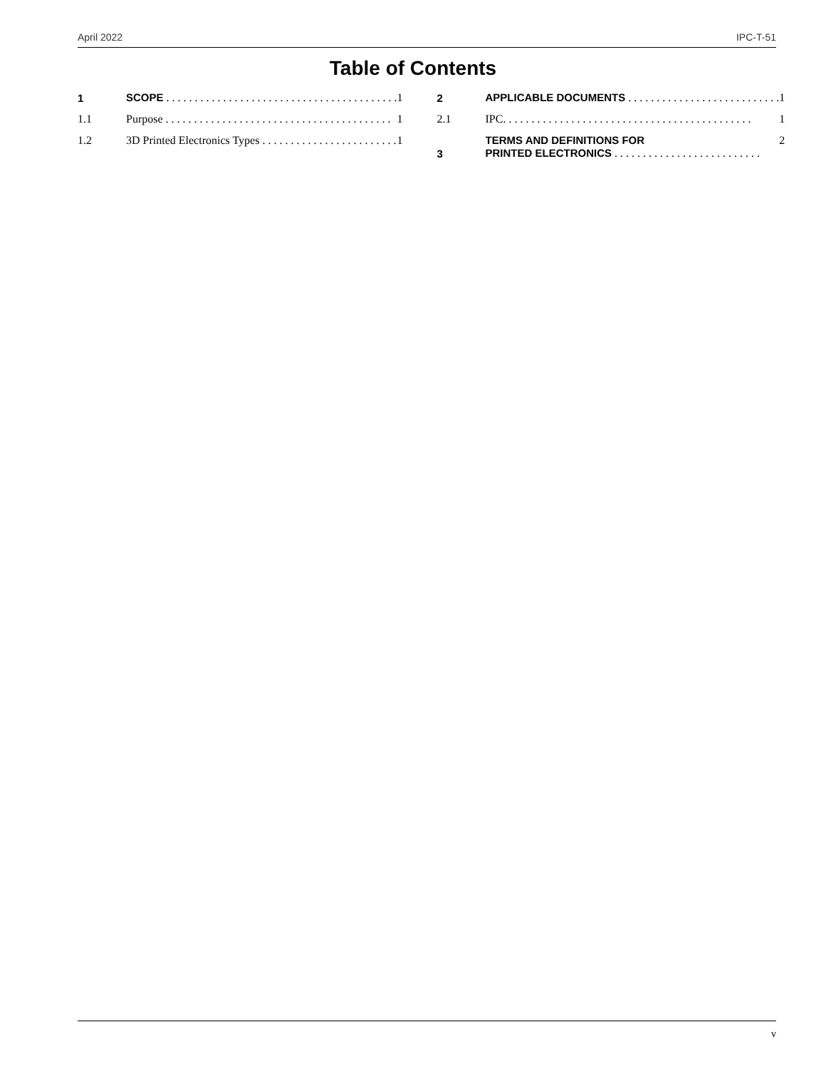April 2022 IPC-T-51
Table of Contents
1 SCOPE . . . . . . . . . . . . . . . . . . . . . . . . . . . . . . . . . . . . . . . . . 1
1.1 Purpose . . . . . . . . . . . . . . . . . . . . . . . . . . . . . . . . . . . . . . . . 1
1.2 3D Printed Electronics Types . . . . . . . . . . . . . . . . . . . . . . . . 1
2 APPLICABLE DOCUMENTS . . . . . . . . . . . . . . . . . . . . . . . . . . . 1
2.1 IPC. . . . . . . . . . . . . . . . . . . . . . . . . . . . . . . . . . . . . . . . . . . . 1
3 TERMS AND DEFINITIONS FOR
PRINTED ELECTRONICS . . . . . . . . . . . . . . . . . . . . . . . . . . 2
v